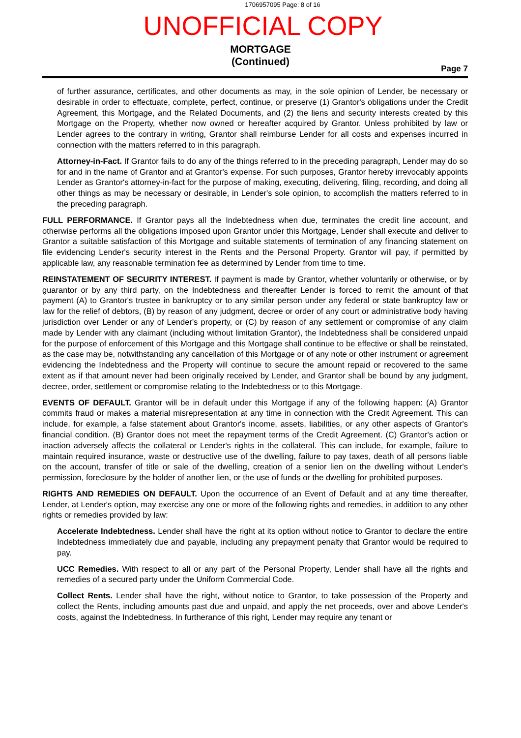1706957095 Page: 8 of 16
UNOFFICIAL COPY
MORTGAGE
(Continued)
Page 7
of further assurance, certificates, and other documents as may, in the sole opinion of Lender, be necessary or desirable in order to effectuate, complete, perfect, continue, or preserve (1) Grantor's obligations under the Credit Agreement, this Mortgage, and the Related Documents, and (2) the liens and security interests created by this Mortgage on the Property, whether now owned or hereafter acquired by Grantor. Unless prohibited by law or Lender agrees to the contrary in writing, Grantor shall reimburse Lender for all costs and expenses incurred in connection with the matters referred to in this paragraph.
Attorney-in-Fact. If Grantor fails to do any of the things referred to in the preceding paragraph, Lender may do so for and in the name of Grantor and at Grantor's expense. For such purposes, Grantor hereby irrevocably appoints Lender as Grantor's attorney-in-fact for the purpose of making, executing, delivering, filing, recording, and doing all other things as may be necessary or desirable, in Lender's sole opinion, to accomplish the matters referred to in the preceding paragraph.
FULL PERFORMANCE. If Grantor pays all the Indebtedness when due, terminates the credit line account, and otherwise performs all the obligations imposed upon Grantor under this Mortgage, Lender shall execute and deliver to Grantor a suitable satisfaction of this Mortgage and suitable statements of termination of any financing statement on file evidencing Lender's security interest in the Rents and the Personal Property. Grantor will pay, if permitted by applicable law, any reasonable termination fee as determined by Lender from time to time.
REINSTATEMENT OF SECURITY INTEREST. If payment is made by Grantor, whether voluntarily or otherwise, or by guarantor or by any third party, on the Indebtedness and thereafter Lender is forced to remit the amount of that payment (A) to Grantor's trustee in bankruptcy or to any similar person under any federal or state bankruptcy law or law for the relief of debtors, (B) by reason of any judgment, decree or order of any court or administrative body having jurisdiction over Lender or any of Lender's property, or (C) by reason of any settlement or compromise of any claim made by Lender with any claimant (including without limitation Grantor), the Indebtedness shall be considered unpaid for the purpose of enforcement of this Mortgage and this Mortgage shall continue to be effective or shall be reinstated, as the case may be, notwithstanding any cancellation of this Mortgage or of any note or other instrument or agreement evidencing the Indebtedness and the Property will continue to secure the amount repaid or recovered to the same extent as if that amount never had been originally received by Lender, and Grantor shall be bound by any judgment, decree, order, settlement or compromise relating to the Indebtedness or to this Mortgage.
EVENTS OF DEFAULT. Grantor will be in default under this Mortgage if any of the following happen: (A) Grantor commits fraud or makes a material misrepresentation at any time in connection with the Credit Agreement. This can include, for example, a false statement about Grantor's income, assets, liabilities, or any other aspects of Grantor's financial condition. (B) Grantor does not meet the repayment terms of the Credit Agreement. (C) Grantor's action or inaction adversely affects the collateral or Lender's rights in the collateral. This can include, for example, failure to maintain required insurance, waste or destructive use of the dwelling, failure to pay taxes, death of all persons liable on the account, transfer of title or sale of the dwelling, creation of a senior lien on the dwelling without Lender's permission, foreclosure by the holder of another lien, or the use of funds or the dwelling for prohibited purposes.
RIGHTS AND REMEDIES ON DEFAULT. Upon the occurrence of an Event of Default and at any time thereafter, Lender, at Lender's option, may exercise any one or more of the following rights and remedies, in addition to any other rights or remedies provided by law:
Accelerate Indebtedness. Lender shall have the right at its option without notice to Grantor to declare the entire Indebtedness immediately due and payable, including any prepayment penalty that Grantor would be required to pay.
UCC Remedies. With respect to all or any part of the Personal Property, Lender shall have all the rights and remedies of a secured party under the Uniform Commercial Code.
Collect Rents. Lender shall have the right, without notice to Grantor, to take possession of the Property and collect the Rents, including amounts past due and unpaid, and apply the net proceeds, over and above Lender's costs, against the Indebtedness. In furtherance of this right, Lender may require any tenant or